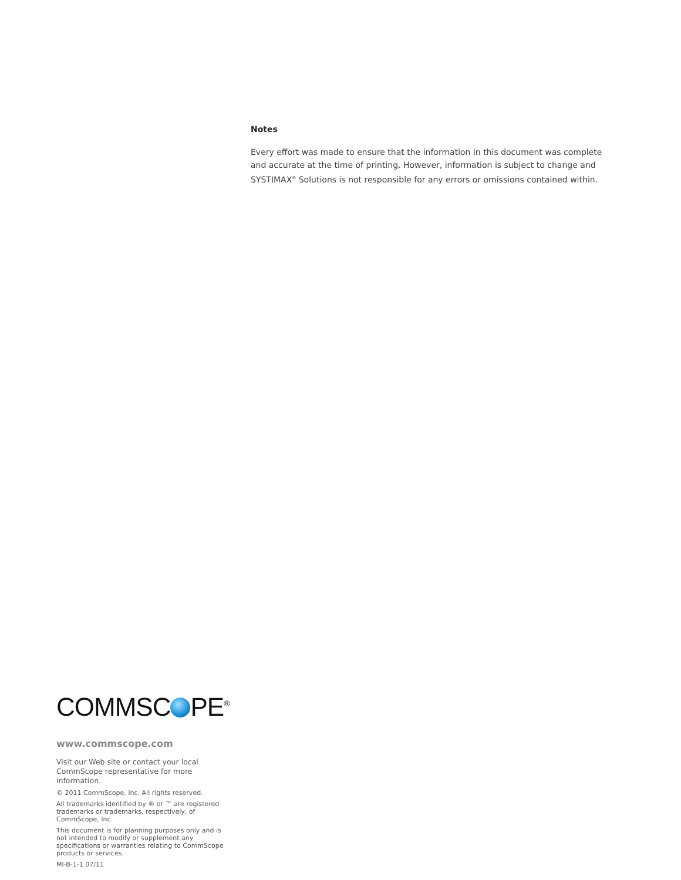Notes
Every effort was made to ensure that the information in this document was complete and accurate at the time of printing. However, information is subject to change and SYSTIMAX<sup>®</sup> Solutions is not responsible for any errors or omissions contained within.
COMMSC PE<sup>®</sup>
www.commscope.com
Visit our Web site or contact your local CommScope representative for more information.
© 2011 CommScope, Inc. All rights reserved.
All trademarks identified by ® or ™ are registered trademarks or trademarks, respectively, of CommScope, Inc.
This document is for planning purposes only and is not intended to modify or supplement any specifications or warranties relating to CommScope products or services.
MI-B-1-1 07/11